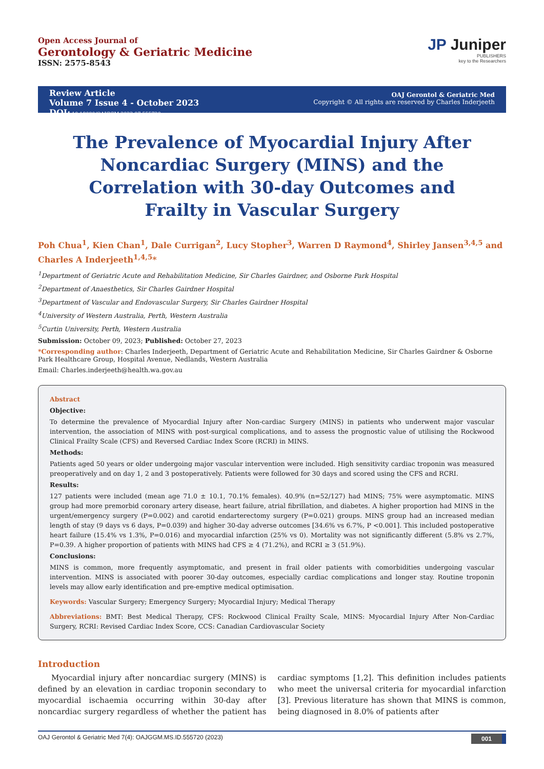Open Access Journal of
Gerontology & Geriatric Medicine
ISSN: 2575-8543
JP Juniper
PUBLISHERS
key to the Researchers
Review Article
Volume 7 Issue 4 - October 2023
DOI: 10.19080/OAJGGM.2023.07.555720
OAJ Gerontol & Geriatric Med
Copyright © All rights are reserved by Charles Inderjeeth
The Prevalence of Myocardial Injury After Noncardiac Surgery (MINS) and the Correlation with 30-day Outcomes and Frailty in Vascular Surgery
Poh Chua<sup>1</sup>, Kien Chan<sup>1</sup>, Dale Currigan<sup>2</sup>, Lucy Stopher<sup>3</sup>, Warren D Raymond<sup>4</sup>, Shirley Jansen<sup>3,4,5</sup> and Charles A Inderjeeth<sup>1,4,5</sup>*
<sup>1</sup> Department of Geriatric Acute and Rehabilitation Medicine, Sir Charles Gairdner, and Osborne Park Hospital
<sup>2</sup> Department of Anaesthetics, Sir Charles Gairdner Hospital
<sup>3</sup> Department of Vascular and Endovascular Surgery, Sir Charles Gairdner Hospital
<sup>4</sup> University of Western Australia, Perth, Western Australia
<sup>5</sup> Curtin University, Perth, Western Australia
Submission: October 09, 2023; Published: October 27, 2023
*Corresponding author: Charles Inderjeeth, Department of Geriatric Acute and Rehabilitation Medicine, Sir Charles Gairdner & Osborne Park Healthcare Group, Hospital Avenue, Nedlands, Western Australia
Email: Charles.inderjeeth@health.wa.gov.au
Abstract
Objective:
To determine the prevalence of Myocardial Injury after Non-cardiac Surgery (MINS) in patients who underwent major vascular intervention, the association of MINS with post-surgical complications, and to assess the prognostic value of utilising the Rockwood Clinical Frailty Scale (CFS) and Reversed Cardiac Index Score (RCRI) in MINS.
Methods:
Patients aged 50 years or older undergoing major vascular intervention were included. High sensitivity cardiac troponin was measured preoperatively and on day 1, 2 and 3 postoperatively. Patients were followed for 30 days and scored using the CFS and RCRI.
Results:
127 patients were included (mean age 71.0 ± 10.1, 70.1% females). 40.9% (n=52/127) had MINS; 75% were asymptomatic. MINS group had more premorbid coronary artery disease, heart failure, atrial fibrillation, and diabetes. A higher proportion had MINS in the urgent/emergency surgery (P=0.002) and carotid endarterectomy surgery (P=0.021) groups. MINS group had an increased median length of stay (9 days vs 6 days, P=0.039) and higher 30-day adverse outcomes [34.6% vs 6.7%, P <0.001]. This included postoperative heart failure (15.4% vs 1.3%, P=0.016) and myocardial infarction (25% vs 0). Mortality was not significantly different (5.8% vs 2.7%, P=0.39. A higher proportion of patients with MINS had CFS ≥ 4 (71.2%), and RCRI ≥ 3 (51.9%).
Conclusions:
MINS is common, more frequently asymptomatic, and present in frail older patients with comorbidities undergoing vascular intervention. MINS is associated with poorer 30-day outcomes, especially cardiac complications and longer stay. Routine troponin levels may allow early identification and pre-emptive medical optimisation.
Keywords: Vascular Surgery; Emergency Surgery; Myocardial Injury; Medical Therapy
Abbreviations: BMT: Best Medical Therapy, CFS: Rockwood Clinical Frailty Scale, MINS: Myocardial Injury After Non-Cardiac Surgery, RCRI: Revised Cardiac Index Score, CCS: Canadian Cardiovascular Society
Introduction
Myocardial injury after noncardiac surgery (MINS) is defined by an elevation in cardiac troponin secondary to myocardial ischaemia occurring within 30-day after noncardiac surgery regardless of whether the patient has cardiac symptoms [1,2]. This definition includes patients who meet the universal criteria for myocardial infarction [3]. Previous literature has shown that MINS is common, being diagnosed in 8.0% of patients after
OAJ Gerontol & Geriatric Med 7(4): OAJGGM.MS.ID.555720 (2023) 001